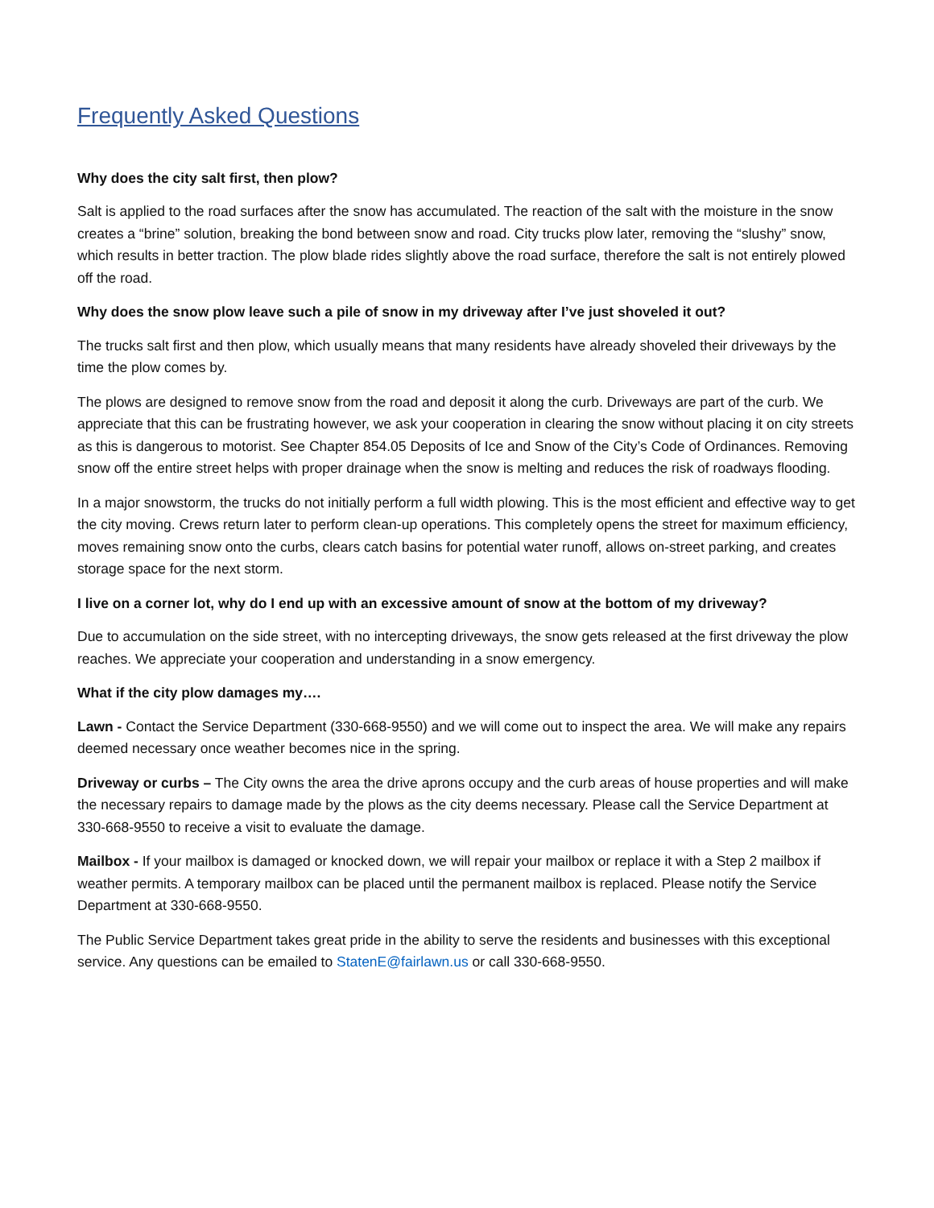Frequently Asked Questions
Why does the city salt first, then plow?
Salt is applied to the road surfaces after the snow has accumulated. The reaction of the salt with the moisture in the snow creates a “brine” solution, breaking the bond between snow and road. City trucks plow later, removing the “slushy” snow, which results in better traction. The plow blade rides slightly above the road surface, therefore the salt is not entirely plowed off the road.
Why does the snow plow leave such a pile of snow in my driveway after I’ve just shoveled it out?
The trucks salt first and then plow, which usually means that many residents have already shoveled their driveways by the time the plow comes by.
The plows are designed to remove snow from the road and deposit it along the curb. Driveways are part of the curb. We appreciate that this can be frustrating however, we ask your cooperation in clearing the snow without placing it on city streets as this is dangerous to motorist. See Chapter 854.05 Deposits of Ice and Snow of the City’s Code of Ordinances. Removing snow off the entire street helps with proper drainage when the snow is melting and reduces the risk of roadways flooding.
In a major snowstorm, the trucks do not initially perform a full width plowing. This is the most efficient and effective way to get the city moving. Crews return later to perform clean-up operations. This completely opens the street for maximum efficiency, moves remaining snow onto the curbs, clears catch basins for potential water runoff, allows on-street parking, and creates storage space for the next storm.
I live on a corner lot, why do I end up with an excessive amount of snow at the bottom of my driveway?
Due to accumulation on the side street, with no intercepting driveways, the snow gets released at the first driveway the plow reaches. We appreciate your cooperation and understanding in a snow emergency.
What if the city plow damages my….
Lawn - Contact the Service Department (330-668-9550) and we will come out to inspect the area. We will make any repairs deemed necessary once weather becomes nice in the spring.
Driveway or curbs – The City owns the area the drive aprons occupy and the curb areas of house properties and will make the necessary repairs to damage made by the plows as the city deems necessary. Please call the Service Department at 330-668-9550 to receive a visit to evaluate the damage.
Mailbox - If your mailbox is damaged or knocked down, we will repair your mailbox or replace it with a Step 2 mailbox if weather permits. A temporary mailbox can be placed until the permanent mailbox is replaced. Please notify the Service Department at 330-668-9550.
The Public Service Department takes great pride in the ability to serve the residents and businesses with this exceptional service. Any questions can be emailed to StatenE@fairlawn.us or call 330-668-9550.